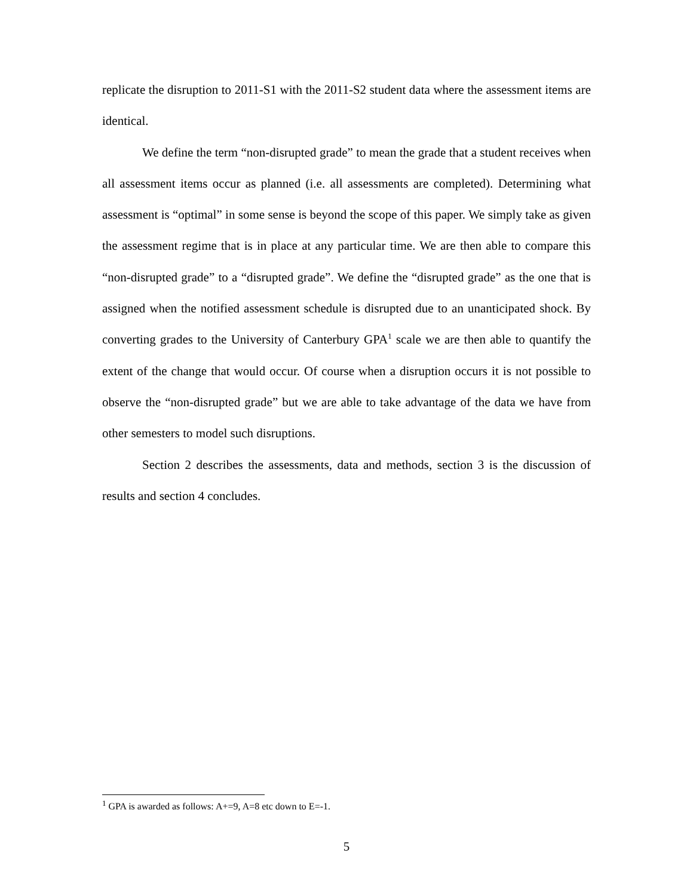replicate the disruption to 2011-S1 with the 2011-S2 student data where the assessment items are identical.
We define the term “non-disrupted grade” to mean the grade that a student receives when all assessment items occur as planned (i.e. all assessments are completed). Determining what assessment is “optimal” in some sense is beyond the scope of this paper. We simply take as given the assessment regime that is in place at any particular time. We are then able to compare this “non-disrupted grade” to a “disrupted grade”. We define the “disrupted grade” as the one that is assigned when the notified assessment schedule is disrupted due to an unanticipated shock. By converting grades to the University of Canterbury GPA<sup>1</sup> scale we are then able to quantify the extent of the change that would occur. Of course when a disruption occurs it is not possible to observe the “non-disrupted grade” but we are able to take advantage of the data we have from other semesters to model such disruptions.
Section 2 describes the assessments, data and methods, section 3 is the discussion of results and section 4 concludes.
<sup>1</sup> GPA is awarded as follows: A+=9, A=8 etc down to E=-1.
5